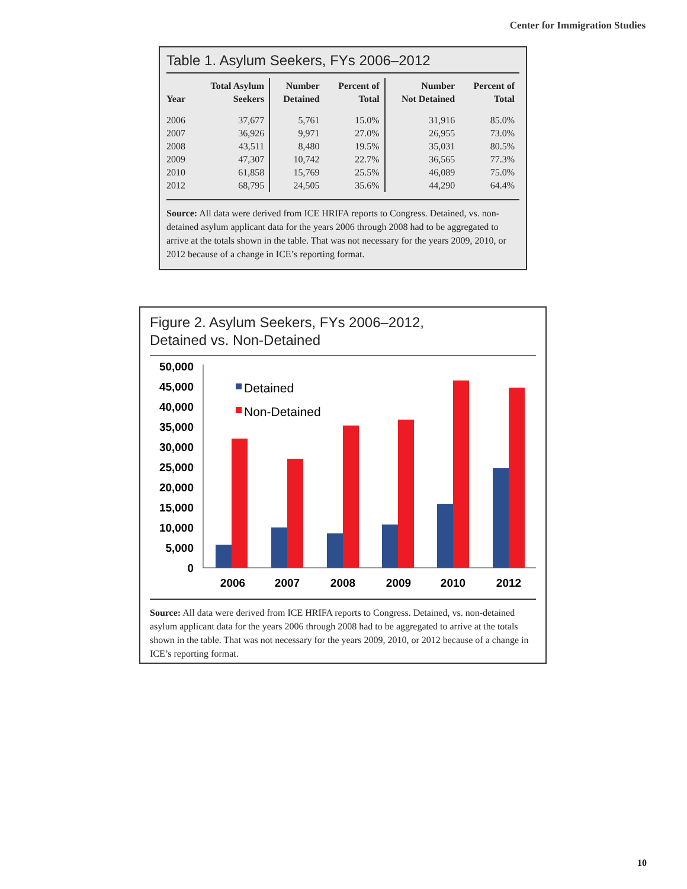Center for Immigration Studies
Table 1. Asylum Seekers, FYs 2006–2012
| Year | Total Asylum Seekers | Number Detained | Percent of Total | Number Not Detained | Percent of Total |
| --- | --- | --- | --- | --- | --- |
| 2006 | 37,677 | 5,761 | 15.0% | 31,916 | 85.0% |
| 2007 | 36,926 | 9,971 | 27.0% | 26,955 | 73.0% |
| 2008 | 43,511 | 8,480 | 19.5% | 35,031 | 80.5% |
| 2009 | 47,307 | 10,742 | 22.7% | 36,565 | 77.3% |
| 2010 | 61,858 | 15,769 | 25.5% | 46,089 | 75.0% |
| 2012 | 68,795 | 24,505 | 35.6% | 44,290 | 64.4% |
Source: All data were derived from ICE HRIFA reports to Congress. Detained, vs. non-detained asylum applicant data for the years 2006 through 2008 had to be aggregated to arrive at the totals shown in the table. That was not necessary for the years 2009, 2010, or 2012 because of a change in ICE’s reporting format.
Figure 2. Asylum Seekers, FYs 2006–2012,
Detained vs. Non-Detained
50,000
45,000
40,000
35,000
30,000
25,000
20,000
15,000
10,000
5,000
0
Detained
Non-Detained
2006
2007
2008
2009
2010
2012
Source: All data were derived from ICE HRIFA reports to Congress. Detained, vs. non-detained asylum applicant data for the years 2006 through 2008 had to be aggregated to arrive at the totals shown in the table. That was not necessary for the years 2009, 2010, or 2012 because of a change in ICE’s reporting format.
10